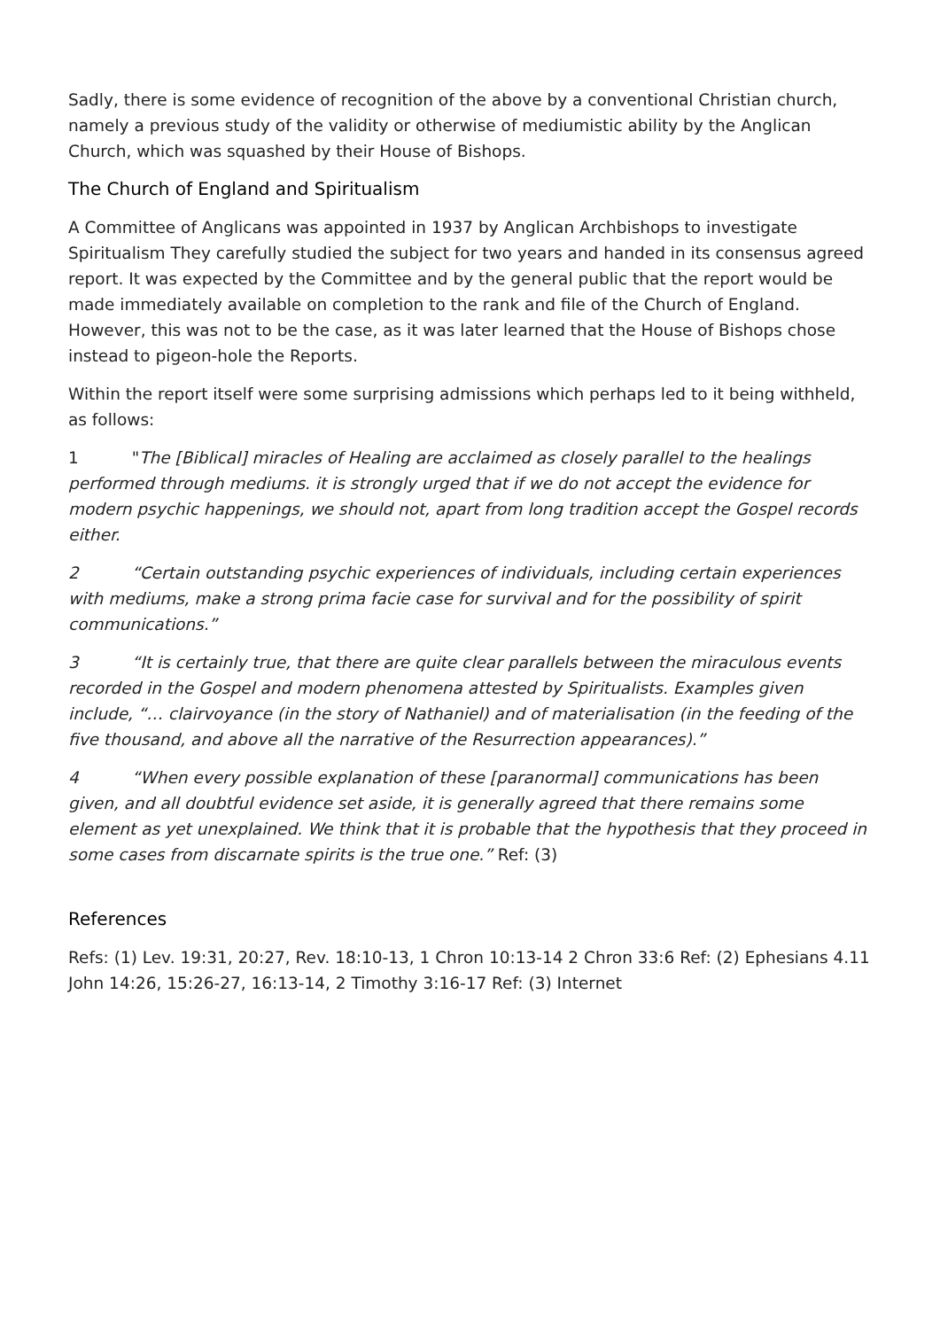Sadly, there is some evidence of recognition of the above by a conventional Christian church, namely a previous study of the validity or otherwise of mediumistic ability by the Anglican Church, which was squashed by their House of Bishops.
The Church of England and Spiritualism
A Committee of Anglicans was appointed in 1937 by Anglican Archbishops to investigate Spiritualism They carefully studied the subject for two years and handed in its consensus agreed report. It was expected by the Committee and by the general public that the report would be made immediately available on completion to the rank and file of the Church of England. However, this was not to be the case, as it was later learned that the House of Bishops chose instead to pigeon-hole the Reports.
Within the report itself were some surprising admissions which perhaps led to it being withheld, as follows:
1 "The [Biblical] miracles of Healing are acclaimed as closely parallel to the healings performed through mediums. it is strongly urged that if we do not accept the evidence for modern psychic happenings, we should not, apart from long tradition accept the Gospel records either.
2 “Certain outstanding psychic experiences of individuals, including certain experiences with mediums, make a strong prima facie case for survival and for the possibility of spirit communications.”
3 “It is certainly true, that there are quite clear parallels between the miraculous events recorded in the Gospel and modern phenomena attested by Spiritualists. Examples given include, “… clairvoyance (in the story of Nathaniel) and of materialisation (in the feeding of the five thousand, and above all the narrative of the Resurrection appearances).”
4 “When every possible explanation of these [paranormal] communications has been given, and all doubtful evidence set aside, it is generally agreed that there remains some element as yet unexplained. We think that it is probable that the hypothesis that they proceed in some cases from discarnate spirits is the true one.” Ref: (3)
References
Refs: (1) Lev. 19:31, 20:27, Rev. 18:10-13, 1 Chron 10:13-14 2 Chron 33:6 Ref: (2) Ephesians 4.11 John 14:26, 15:26-27, 16:13-14, 2 Timothy 3:16-17 Ref: (3) Internet